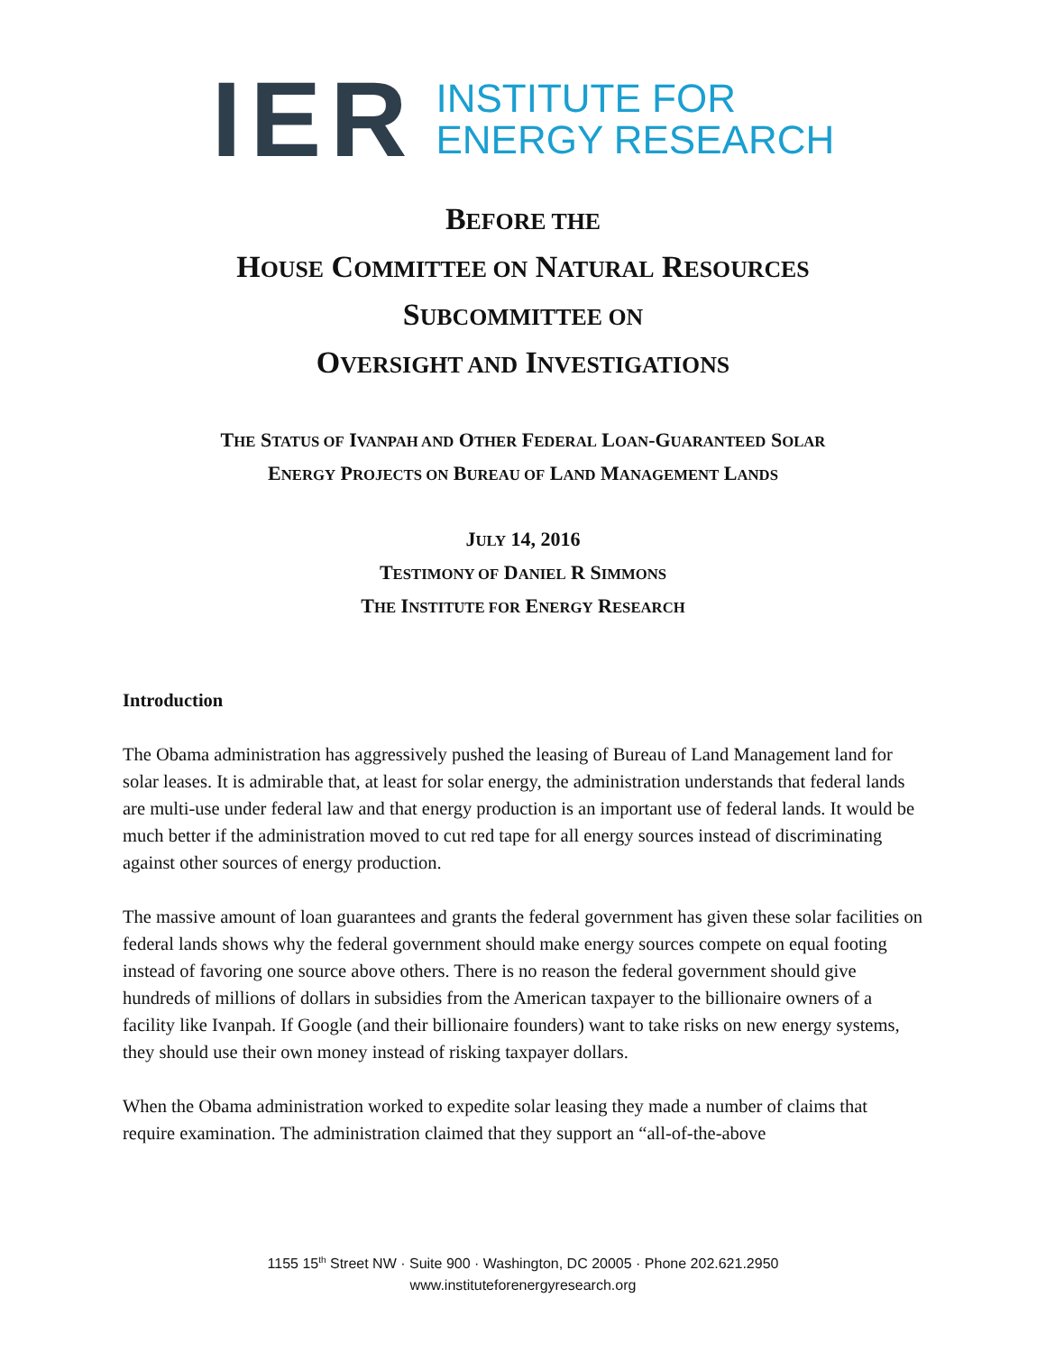IER
INSTITUTE FOR
ENERGY RESEARCH
BEFORE THE
HOUSE COMMITTEE ON NATURAL RESOURCES
SUBCOMMITTEE ON
OVERSIGHT AND INVESTIGATIONS
THE STATUS OF IVANPAH AND OTHER FEDERAL LOAN-GUARANTEED SOLAR
ENERGY PROJECTS ON BUREAU OF LAND MANAGEMENT LANDS
JULY 14, 2016
TESTIMONY OF DANIEL R SIMMONS
THE INSTITUTE FOR ENERGY RESEARCH
Introduction
The Obama administration has aggressively pushed the leasing of Bureau of Land Management land for solar leases. It is admirable that, at least for solar energy, the administration understands that federal lands are multi-use under federal law and that energy production is an important use of federal lands. It would be much better if the administration moved to cut red tape for all energy sources instead of discriminating against other sources of energy production.
The massive amount of loan guarantees and grants the federal government has given these solar facilities on federal lands shows why the federal government should make energy sources compete on equal footing instead of favoring one source above others. There is no reason the federal government should give hundreds of millions of dollars in subsidies from the American taxpayer to the billionaire owners of a facility like Ivanpah. If Google (and their billionaire founders) want to take risks on new energy systems, they should use their own money instead of risking taxpayer dollars.
When the Obama administration worked to expedite solar leasing they made a number of claims that require examination. The administration claimed that they support an “all-of-the-above
1155 15<sup>th</sup> Street NW · Suite 900 · Washington, DC 20005 · Phone 202.621.2950
www.instituteforenergyresearch.org